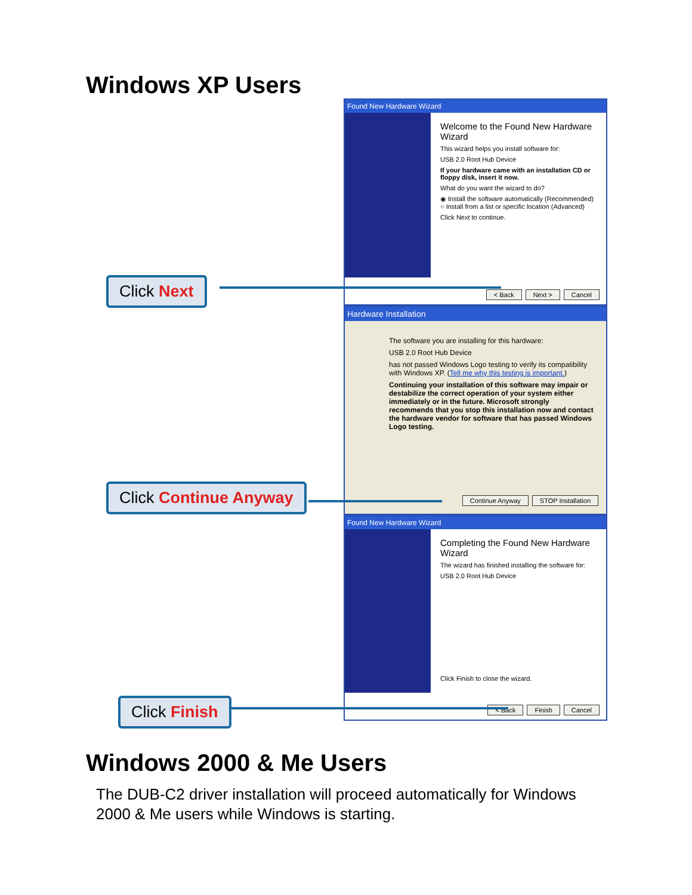Windows XP Users
Found New Hardware Wizard
Welcome to the Found New Hardware Wizard
This wizard helps you install software for:
USB 2.0 Root Hub Device
If your hardware came with an installation CD or floppy disk, insert it now.
What do you want the wizard to do?
◉ Install the software automatically (Recommended)
○ Install from a list or specific location (Advanced)
Click Next to continue.
< Back Next > Cancel
Click Next
Hardware Installation
The software you are installing for this hardware:
USB 2.0 Root Hub Device
has not passed Windows Logo testing to verify its compatibility with Windows XP. (Tell me why this testing is important.)
Continuing your installation of this software may impair or destabilize the correct operation of your system either immediately or in the future. Microsoft strongly recommends that you stop this installation now and contact the hardware vendor for software that has passed Windows Logo testing.
Continue Anyway STOP Installation
Click Continue Anyway
Found New Hardware Wizard
Completing the Found New Hardware Wizard
The wizard has finished installing the software for:
USB 2.0 Root Hub Device
Click Finish to close the wizard.
< Back Finish Cancel
Click Finish
Windows 2000 & Me Users
The DUB-C2 driver installation will proceed automatically for Windows 2000 & Me users while Windows is starting.